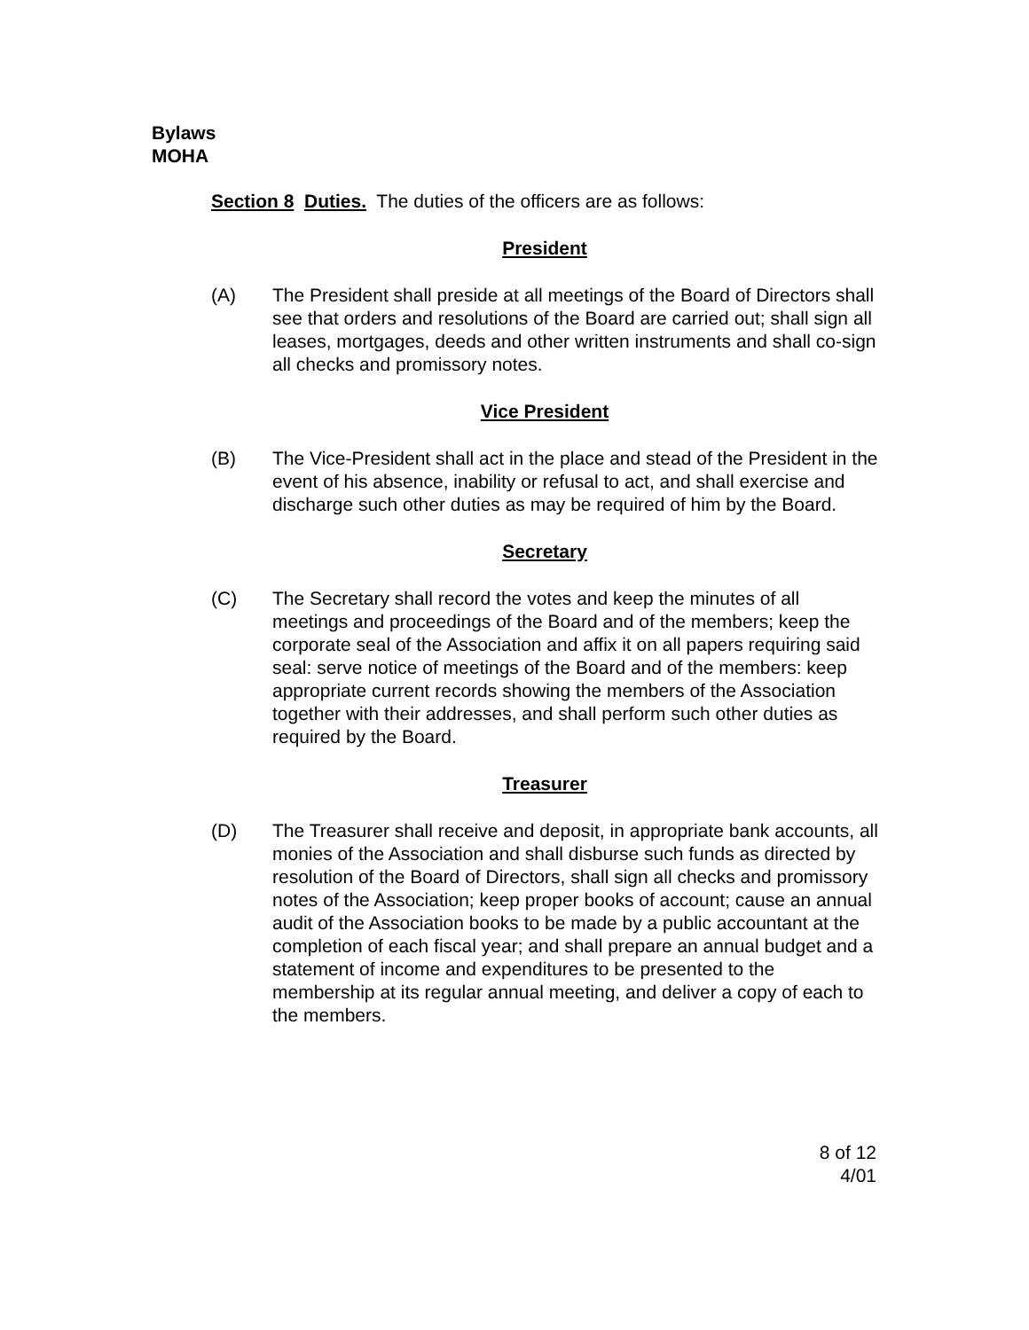Bylaws
MOHA
Section 8 Duties. The duties of the officers are as follows:
President
(A) The President shall preside at all meetings of the Board of Directors shall see that orders and resolutions of the Board are carried out; shall sign all leases, mortgages, deeds and other written instruments and shall co-sign all checks and promissory notes.
Vice President
(B) The Vice-President shall act in the place and stead of the President in the event of his absence, inability or refusal to act, and shall exercise and discharge such other duties as may be required of him by the Board.
Secretary
(C) The Secretary shall record the votes and keep the minutes of all meetings and proceedings of the Board and of the members; keep the corporate seal of the Association and affix it on all papers requiring said seal: serve notice of meetings of the Board and of the members: keep appropriate current records showing the members of the Association together with their addresses, and shall perform such other duties as required by the Board.
Treasurer
(D) The Treasurer shall receive and deposit, in appropriate bank accounts, all monies of the Association and shall disburse such funds as directed by resolution of the Board of Directors, shall sign all checks and promissory notes of the Association; keep proper books of account; cause an annual audit of the Association books to be made by a public accountant at the completion of each fiscal year; and shall prepare an annual budget and a statement of income and expenditures to be presented to the membership at its regular annual meeting, and deliver a copy of each to the members.
8 of 12
4/01